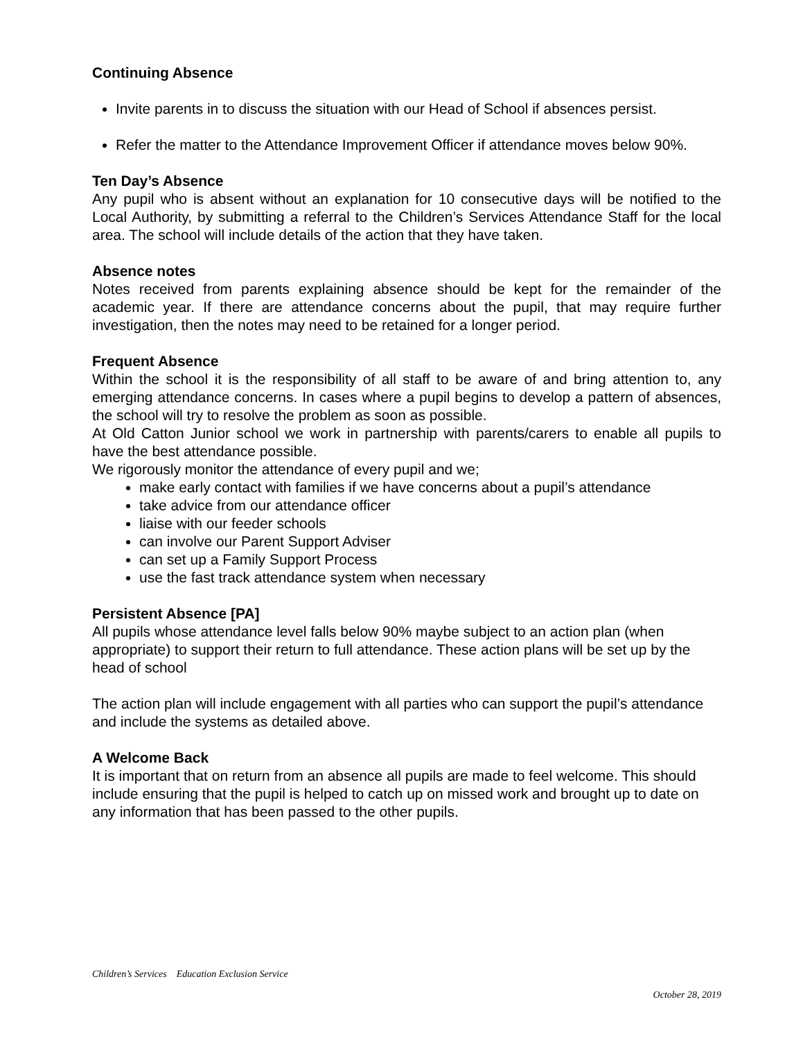Continuing Absence
Invite parents in to discuss the situation with our Head of School if absences persist.
Refer the matter to the Attendance Improvement Officer if attendance moves below 90%.
Ten Day’s Absence
Any pupil who is absent without an explanation for 10 consecutive days will be notified to the Local Authority, by submitting a referral to the Children’s Services Attendance Staff for the local area. The school will include details of the action that they have taken.
Absence notes
Notes received from parents explaining absence should be kept for the remainder of the academic year. If there are attendance concerns about the pupil, that may require further investigation, then the notes may need to be retained for a longer period.
Frequent Absence
Within the school it is the responsibility of all staff to be aware of and bring attention to, any emerging attendance concerns. In cases where a pupil begins to develop a pattern of absences, the school will try to resolve the problem as soon as possible.
At Old Catton Junior school we work in partnership with parents/carers to enable all pupils to have the best attendance possible.
We rigorously monitor the attendance of every pupil and we;
make early contact with families if we have concerns about a pupil’s attendance
take advice from our attendance officer
liaise with our feeder schools
can involve our Parent Support Adviser
can set up a Family Support Process
use the fast track attendance system when necessary
Persistent Absence [PA]
All pupils whose attendance level falls below 90% maybe subject to an action plan (when appropriate) to support their return to full attendance. These action plans will be set up by the head of school
The action plan will include engagement with all parties who can support the pupil’s attendance and include the systems as detailed above.
A Welcome Back
It is important that on return from an absence all pupils are made to feel welcome. This should include ensuring that the pupil is helped to catch up on missed work and brought up to date on any information that has been passed to the other pupils.
Children’s Services Education Exclusion Service
October 28, 2019